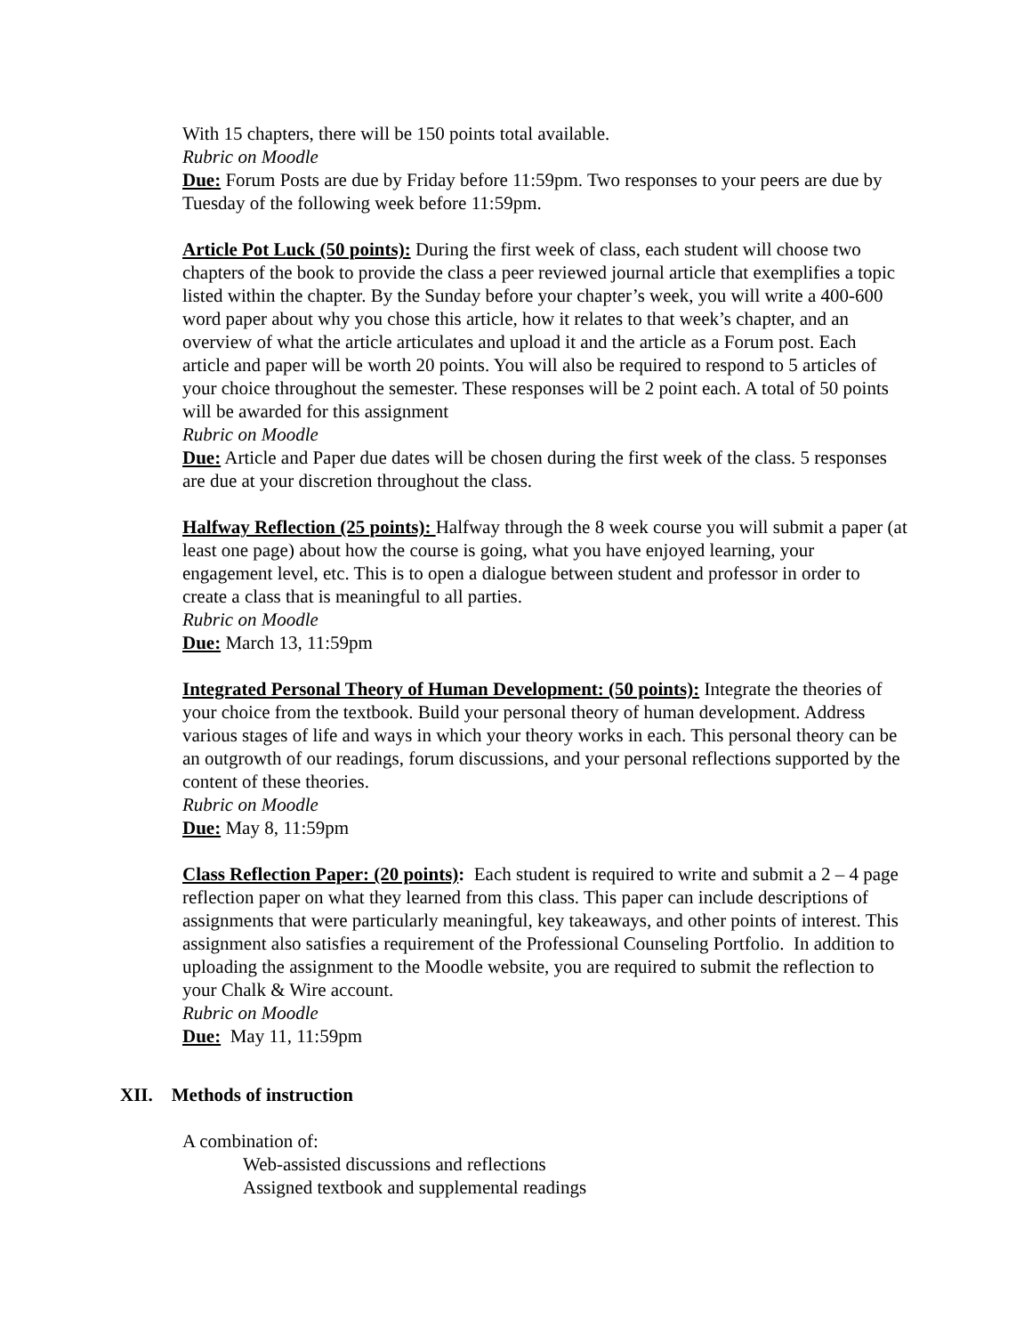With 15 chapters, there will be 150 points total available.
Rubric on Moodle
Due: Forum Posts are due by Friday before 11:59pm. Two responses to your peers are due by Tuesday of the following week before 11:59pm.
Article Pot Luck (50 points): During the first week of class, each student will choose two chapters of the book to provide the class a peer reviewed journal article that exemplifies a topic listed within the chapter. By the Sunday before your chapter’s week, you will write a 400-600 word paper about why you chose this article, how it relates to that week’s chapter, and an overview of what the article articulates and upload it and the article as a Forum post. Each article and paper will be worth 20 points. You will also be required to respond to 5 articles of your choice throughout the semester. These responses will be 2 point each. A total of 50 points will be awarded for this assignment
Rubric on Moodle
Due: Article and Paper due dates will be chosen during the first week of the class. 5 responses are due at your discretion throughout the class.
Halfway Reflection (25 points): Halfway through the 8 week course you will submit a paper (at least one page) about how the course is going, what you have enjoyed learning, your engagement level, etc. This is to open a dialogue between student and professor in order to create a class that is meaningful to all parties.
Rubric on Moodle
Due: March 13, 11:59pm
Integrated Personal Theory of Human Development: (50 points): Integrate the theories of your choice from the textbook. Build your personal theory of human development. Address various stages of life and ways in which your theory works in each. This personal theory can be an outgrowth of our readings, forum discussions, and your personal reflections supported by the content of these theories.
Rubric on Moodle
Due: May 8, 11:59pm
Class Reflection Paper: (20 points): Each student is required to write and submit a 2 – 4 page reflection paper on what they learned from this class. This paper can include descriptions of assignments that were particularly meaningful, key takeaways, and other points of interest. This assignment also satisfies a requirement of the Professional Counseling Portfolio. In addition to uploading the assignment to the Moodle website, you are required to submit the reflection to your Chalk & Wire account.
Rubric on Moodle
Due: May 11, 11:59pm
XII. Methods of instruction
A combination of:
Web-assisted discussions and reflections
Assigned textbook and supplemental readings